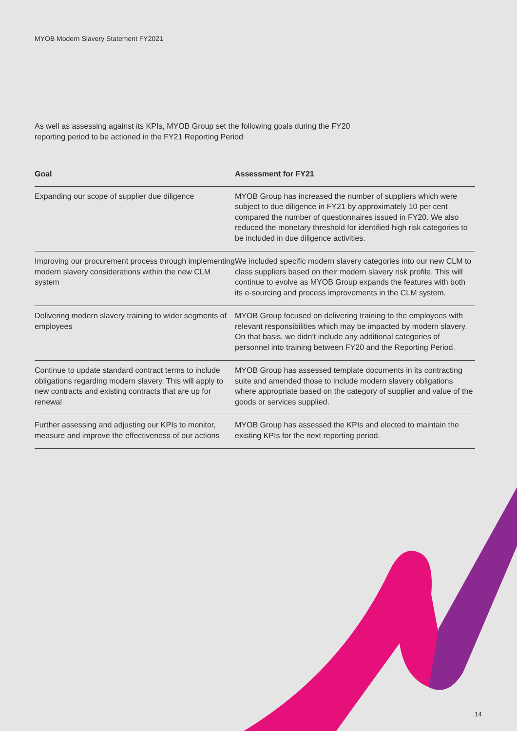MYOB Modern Slavery Statement FY2021
As well as assessing against its KPIs, MYOB Group set the following goals during the FY20 reporting period to be actioned in the FY21 Reporting Period
| Goal | Assessment for FY21 |
| --- | --- |
| Expanding our scope of supplier due diligence | MYOB Group has increased the number of suppliers which were subject to due diligence in FY21 by approximately 10 per cent compared the number of questionnaires issued in FY20. We also reduced the monetary threshold for identified high risk categories to be included in due diligence activities. |
| Improving our procurement process through implementing modern slavery considerations within the new CLM system | We included specific modern slavery categories into our new CLM to class suppliers based on their modern slavery risk profile. This will continue to evolve as MYOB Group expands the features with both its e-sourcing and process improvements in the CLM system. |
| Delivering modern slavery training to wider segments of employees | MYOB Group focused on delivering training to the employees with relevant responsibilities which may be impacted by modern slavery. On that basis, we didn’t include any additional categories of personnel into training between FY20 and the Reporting Period. |
| Continue to update standard contract terms to include obligations regarding modern slavery. This will apply to new contracts and existing contracts that are up for renewal | MYOB Group has assessed template documents in its contracting suite and amended those to include modern slavery obligations where appropriate based on the category of supplier and value of the goods or services supplied. |
| Further assessing and adjusting our KPIs to monitor, measure and improve the effectiveness of our actions | MYOB Group has assessed the KPIs and elected to maintain the existing KPIs for the next reporting period. |
14